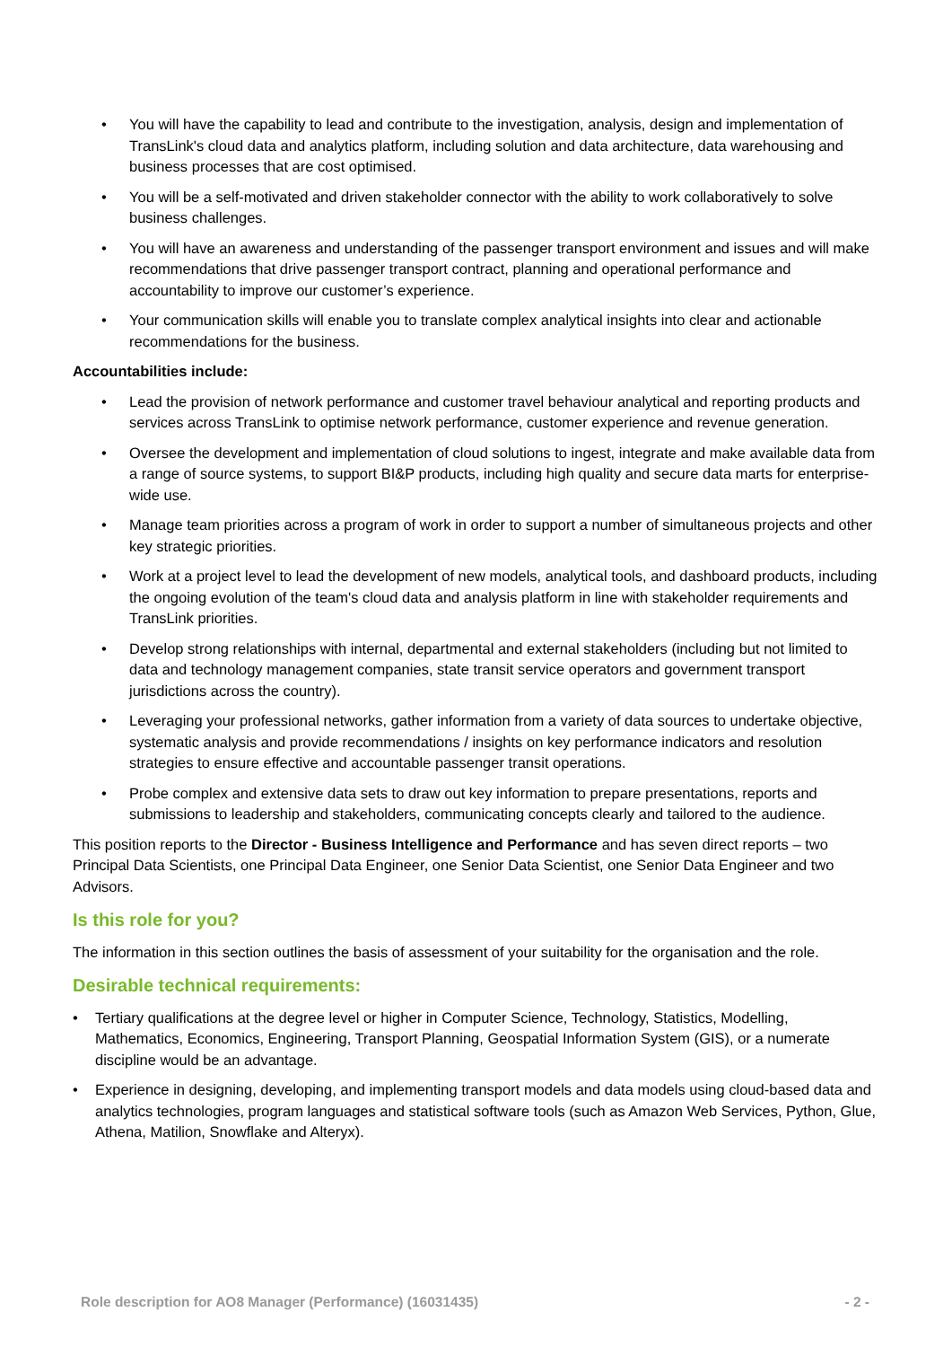• You will have the capability to lead and contribute to the investigation, analysis, design and implementation of TransLink's cloud data and analytics platform, including solution and data architecture, data warehousing and business processes that are cost optimised.
• You will be a self-motivated and driven stakeholder connector with the ability to work collaboratively to solve business challenges.
• You will have an awareness and understanding of the passenger transport environment and issues and will make recommendations that drive passenger transport contract, planning and operational performance and accountability to improve our customer’s experience.
• Your communication skills will enable you to translate complex analytical insights into clear and actionable recommendations for the business.
Accountabilities include:
• Lead the provision of network performance and customer travel behaviour analytical and reporting products and services across TransLink to optimise network performance, customer experience and revenue generation.
• Oversee the development and implementation of cloud solutions to ingest, integrate and make available data from a range of source systems, to support BI&P products, including high quality and secure data marts for enterprise-wide use.
• Manage team priorities across a program of work in order to support a number of simultaneous projects and other key strategic priorities.
• Work at a project level to lead the development of new models, analytical tools, and dashboard products, including the ongoing evolution of the team's cloud data and analysis platform in line with stakeholder requirements and TransLink priorities.
• Develop strong relationships with internal, departmental and external stakeholders (including but not limited to data and technology management companies, state transit service operators and government transport jurisdictions across the country).
• Leveraging your professional networks, gather information from a variety of data sources to undertake objective, systematic analysis and provide recommendations / insights on key performance indicators and resolution strategies to ensure effective and accountable passenger transit operations.
• Probe complex and extensive data sets to draw out key information to prepare presentations, reports and submissions to leadership and stakeholders, communicating concepts clearly and tailored to the audience.
This position reports to the Director - Business Intelligence and Performance and has seven direct reports – two Principal Data Scientists, one Principal Data Engineer, one Senior Data Scientist, one Senior Data Engineer and two Advisors.
Is this role for you?
The information in this section outlines the basis of assessment of your suitability for the organisation and the role.
Desirable technical requirements:
• Tertiary qualifications at the degree level or higher in Computer Science, Technology, Statistics, Modelling, Mathematics, Economics, Engineering, Transport Planning, Geospatial Information System (GIS), or a numerate discipline would be an advantage.
• Experience in designing, developing, and implementing transport models and data models using cloud-based data and analytics technologies, program languages and statistical software tools (such as Amazon Web Services, Python, Glue, Athena, Matilion, Snowflake and Alteryx).
Role description for AO8 Manager (Performance) (16031435) - 2 -